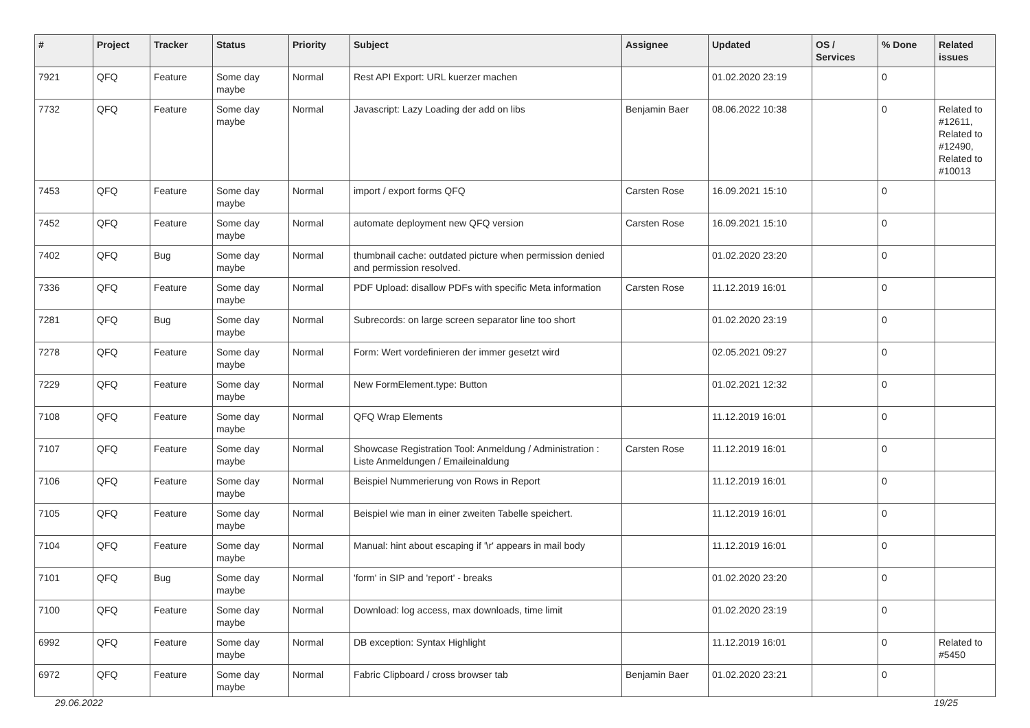| # | Project | Tracker | Status | Priority | Subject | Assignee | Updated | OS / Services | % Done | Related issues |
| --- | --- | --- | --- | --- | --- | --- | --- | --- | --- | --- |
| 7921 | QFQ | Feature | Some day maybe | Normal | Rest API Export: URL kuerzer machen | | 01.02.2020 23:19 | | 0 | |
| 7732 | QFQ | Feature | Some day maybe | Normal | Javascript: Lazy Loading der add on libs | Benjamin Baer | 08.06.2022 10:38 | | 0 | Related to #12611, Related to #12490, Related to #10013 |
| 7453 | QFQ | Feature | Some day maybe | Normal | import / export forms QFQ | Carsten Rose | 16.09.2021 15:10 | | 0 | |
| 7452 | QFQ | Feature | Some day maybe | Normal | automate deployment new QFQ version | Carsten Rose | 16.09.2021 15:10 | | 0 | |
| 7402 | QFQ | Bug | Some day maybe | Normal | thumbnail cache: outdated picture when permission denied and permission resolved. | | 01.02.2020 23:20 | | 0 | |
| 7336 | QFQ | Feature | Some day maybe | Normal | PDF Upload: disallow PDFs with specific Meta information | Carsten Rose | 11.12.2019 16:01 | | 0 | |
| 7281 | QFQ | Bug | Some day maybe | Normal | Subrecords: on large screen separator line too short | | 01.02.2020 23:19 | | 0 | |
| 7278 | QFQ | Feature | Some day maybe | Normal | Form: Wert vordefinieren der immer gesetzt wird | | 02.05.2021 09:27 | | 0 | |
| 7229 | QFQ | Feature | Some day maybe | Normal | New FormElement.type: Button | | 01.02.2021 12:32 | | 0 | |
| 7108 | QFQ | Feature | Some day maybe | Normal | QFQ Wrap Elements | | 11.12.2019 16:01 | | 0 | |
| 7107 | QFQ | Feature | Some day maybe | Normal | Showcase Registration Tool: Anmeldung / Administration : Liste Anmeldungen / Emaileinaldung | Carsten Rose | 11.12.2019 16:01 | | 0 | |
| 7106 | QFQ | Feature | Some day maybe | Normal | Beispiel Nummerierung von Rows in Report | | 11.12.2019 16:01 | | 0 | |
| 7105 | QFQ | Feature | Some day maybe | Normal | Beispiel wie man in einer zweiten Tabelle speichert. | | 11.12.2019 16:01 | | 0 | |
| 7104 | QFQ | Feature | Some day maybe | Normal | Manual: hint about escaping if '\r' appears in mail body | | 11.12.2019 16:01 | | 0 | |
| 7101 | QFQ | Bug | Some day maybe | Normal | 'form' in SIP and 'report' - breaks | | 01.02.2020 23:20 | | 0 | |
| 7100 | QFQ | Feature | Some day maybe | Normal | Download: log access, max downloads, time limit | | 01.02.2020 23:19 | | 0 | |
| 6992 | QFQ | Feature | Some day maybe | Normal | DB exception: Syntax Highlight | | 11.12.2019 16:01 | | 0 | Related to #5450 |
| 6972 | QFQ | Feature | Some day maybe | Normal | Fabric Clipboard / cross browser tab | Benjamin Baer | 01.02.2020 23:21 | | 0 | |
29.06.2022 19/25